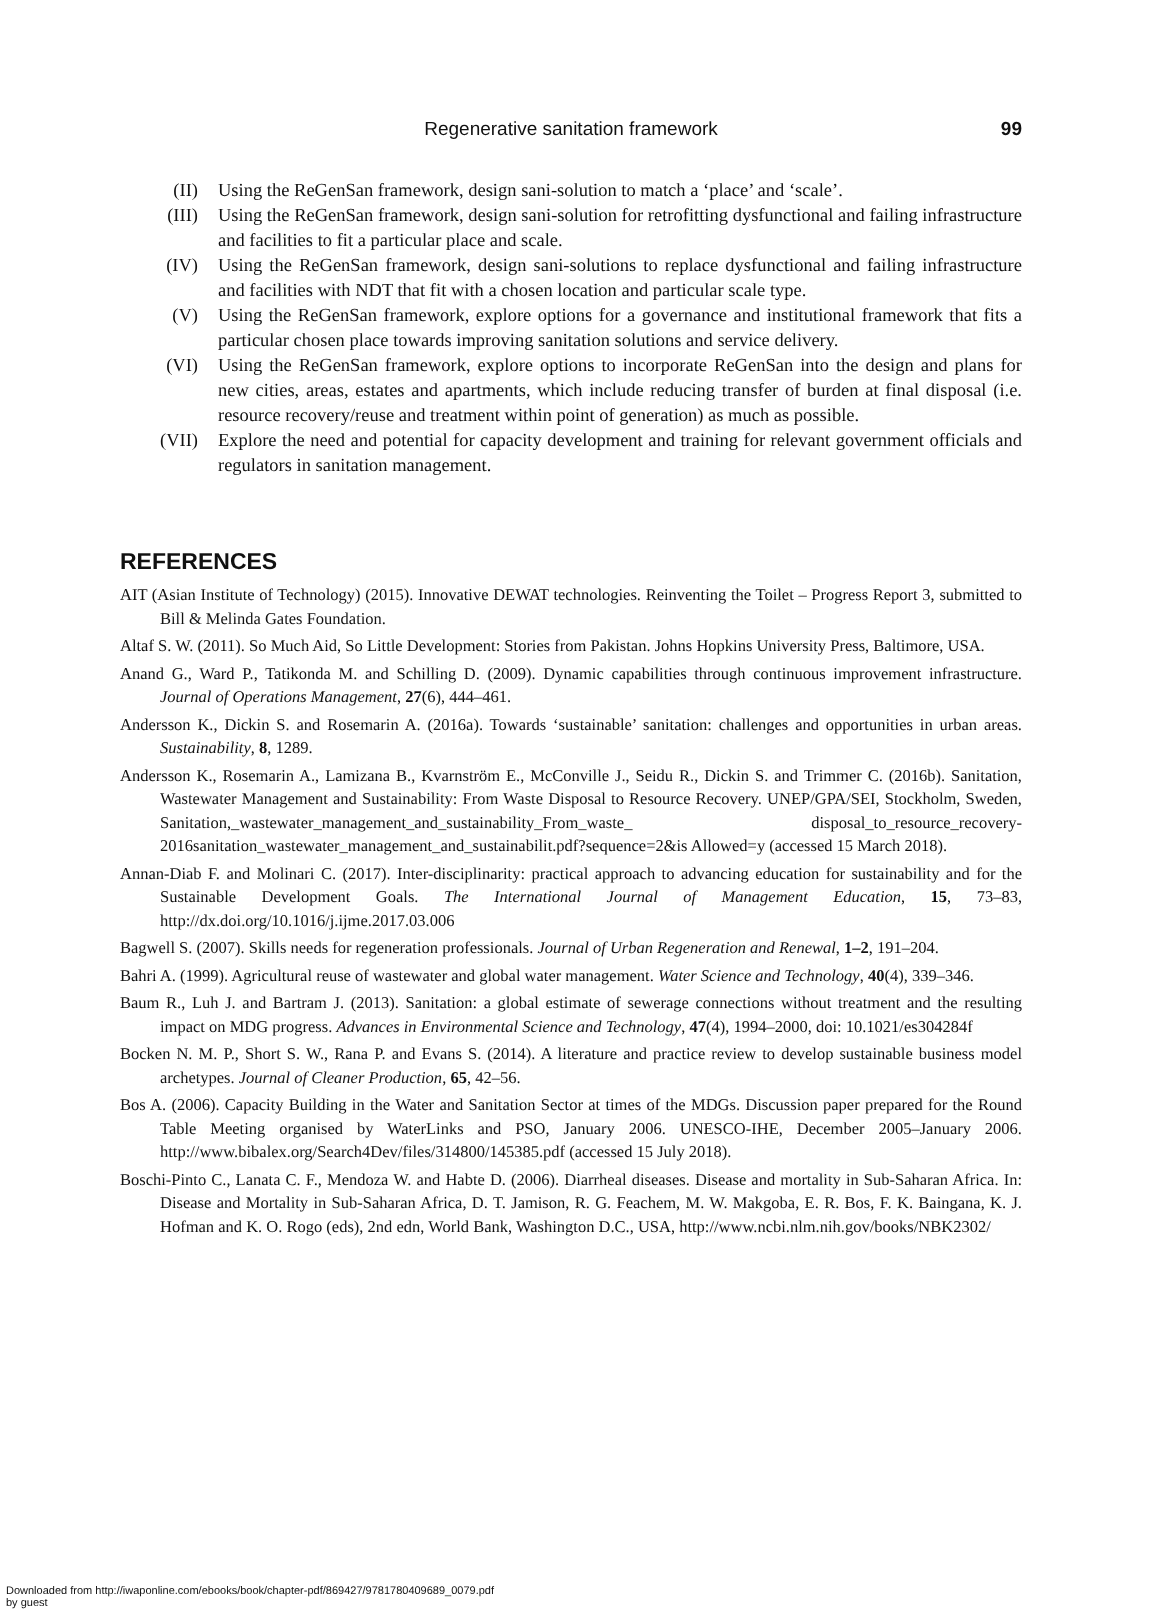Regenerative sanitation framework
99
(II) Using the ReGenSan framework, design sani-solution to match a ‘place’ and ‘scale’.
(III) Using the ReGenSan framework, design sani-solution for retrofitting dysfunctional and failing infrastructure and facilities to fit a particular place and scale.
(IV) Using the ReGenSan framework, design sani-solutions to replace dysfunctional and failing infrastructure and facilities with NDT that fit with a chosen location and particular scale type.
(V) Using the ReGenSan framework, explore options for a governance and institutional framework that fits a particular chosen place towards improving sanitation solutions and service delivery.
(VI) Using the ReGenSan framework, explore options to incorporate ReGenSan into the design and plans for new cities, areas, estates and apartments, which include reducing transfer of burden at final disposal (i.e. resource recovery/reuse and treatment within point of generation) as much as possible.
(VII) Explore the need and potential for capacity development and training for relevant government officials and regulators in sanitation management.
REFERENCES
AIT (Asian Institute of Technology) (2015). Innovative DEWAT technologies. Reinventing the Toilet – Progress Report 3, submitted to Bill & Melinda Gates Foundation.
Altaf S. W. (2011). So Much Aid, So Little Development: Stories from Pakistan. Johns Hopkins University Press, Baltimore, USA.
Anand G., Ward P., Tatikonda M. and Schilling D. (2009). Dynamic capabilities through continuous improvement infrastructure. Journal of Operations Management, 27(6), 444–461.
Andersson K., Dickin S. and Rosemarin A. (2016a). Towards ‘sustainable’ sanitation: challenges and opportunities in urban areas. Sustainability, 8, 1289.
Andersson K., Rosemarin A., Lamizana B., Kvarnström E., McConville J., Seidu R., Dickin S. and Trimmer C. (2016b). Sanitation, Wastewater Management and Sustainability: From Waste Disposal to Resource Recovery. UNEP/GPA/SEI, Stockholm, Sweden, Sanitation,_wastewater_management_and_sustainability_From_waste_ disposal_to_resource_recovery-2016sanitation_wastewater_management_and_sustainabilit.pdf?sequence=2&is Allowed=y (accessed 15 March 2018).
Annan-Diab F. and Molinari C. (2017). Inter-disciplinarity: practical approach to advancing education for sustainability and for the Sustainable Development Goals. The International Journal of Management Education, 15, 73–83, http://dx.doi.org/10.1016/j.ijme.2017.03.006
Bagwell S. (2007). Skills needs for regeneration professionals. Journal of Urban Regeneration and Renewal, 1–2, 191–204.
Bahri A. (1999). Agricultural reuse of wastewater and global water management. Water Science and Technology, 40(4), 339–346.
Baum R., Luh J. and Bartram J. (2013). Sanitation: a global estimate of sewerage connections without treatment and the resulting impact on MDG progress. Advances in Environmental Science and Technology, 47(4), 1994–2000, doi: 10.1021/es304284f
Bocken N. M. P., Short S. W., Rana P. and Evans S. (2014). A literature and practice review to develop sustainable business model archetypes. Journal of Cleaner Production, 65, 42–56.
Bos A. (2006). Capacity Building in the Water and Sanitation Sector at times of the MDGs. Discussion paper prepared for the Round Table Meeting organised by WaterLinks and PSO, January 2006. UNESCO-IHE, December 2005–January 2006. http://www.bibalex.org/Search4Dev/files/314800/145385.pdf (accessed 15 July 2018).
Boschi-Pinto C., Lanata C. F., Mendoza W. and Habte D. (2006). Diarrheal diseases. Disease and mortality in Sub-Saharan Africa. In: Disease and Mortality in Sub-Saharan Africa, D. T. Jamison, R. G. Feachem, M. W. Makgoba, E. R. Bos, F. K. Baingana, K. J. Hofman and K. O. Rogo (eds), 2nd edn, World Bank, Washington D.C., USA, http://www.ncbi.nlm.nih.gov/books/NBK2302/
Downloaded from http://iwaponline.com/ebooks/book/chapter-pdf/869427/9781780409689_0079.pdf
by guest